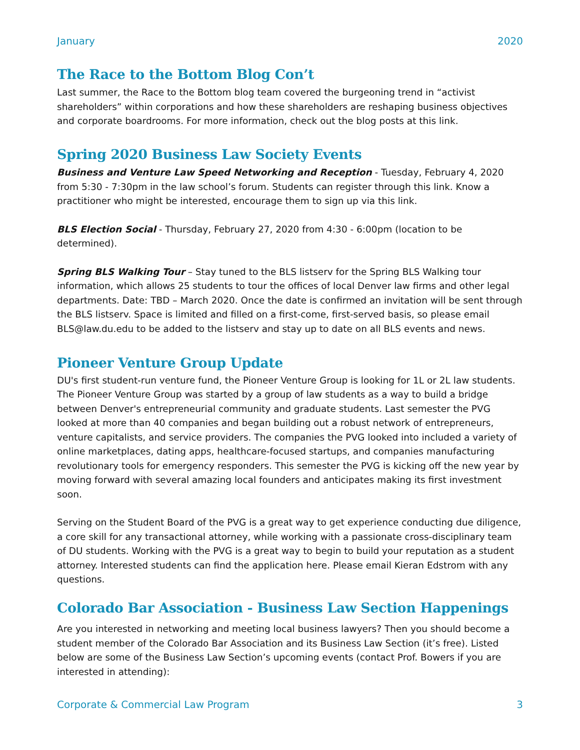January 2020
The Race to the Bottom Blog Con’t
Last summer, the Race to the Bottom blog team covered the burgeoning trend in “activist shareholders” within corporations and how these shareholders are reshaping business objectives and corporate boardrooms. For more information, check out the blog posts at this link.
Spring 2020 Business Law Society Events
Business and Venture Law Speed Networking and Reception - Tuesday, February 4, 2020 from 5:30 - 7:30pm in the law school’s forum. Students can register through this link. Know a practitioner who might be interested, encourage them to sign up via this link.
BLS Election Social - Thursday, February 27, 2020 from 4:30 - 6:00pm (location to be determined).
Spring BLS Walking Tour – Stay tuned to the BLS listserv for the Spring BLS Walking tour information, which allows 25 students to tour the offices of local Denver law firms and other legal departments. Date: TBD – March 2020. Once the date is confirmed an invitation will be sent through the BLS listserv. Space is limited and filled on a first-come, first-served basis, so please email BLS@law.du.edu to be added to the listserv and stay up to date on all BLS events and news.
Pioneer Venture Group Update
DU's first student-run venture fund, the Pioneer Venture Group is looking for 1L or 2L law students. The Pioneer Venture Group was started by a group of law students as a way to build a bridge between Denver's entrepreneurial community and graduate students. Last semester the PVG looked at more than 40 companies and began building out a robust network of entrepreneurs, venture capitalists, and service providers. The companies the PVG looked into included a variety of online marketplaces, dating apps, healthcare-focused startups, and companies manufacturing revolutionary tools for emergency responders. This semester the PVG is kicking off the new year by moving forward with several amazing local founders and anticipates making its first investment soon.
Serving on the Student Board of the PVG is a great way to get experience conducting due diligence, a core skill for any transactional attorney, while working with a passionate cross-disciplinary team of DU students. Working with the PVG is a great way to begin to build your reputation as a student attorney. Interested students can find the application here. Please email Kieran Edstrom with any questions.
Colorado Bar Association - Business Law Section Happenings
Are you interested in networking and meeting local business lawyers? Then you should become a student member of the Colorado Bar Association and its Business Law Section (it’s free). Listed below are some of the Business Law Section’s upcoming events (contact Prof. Bowers if you are interested in attending):
Corporate & Commercial Law Program 3